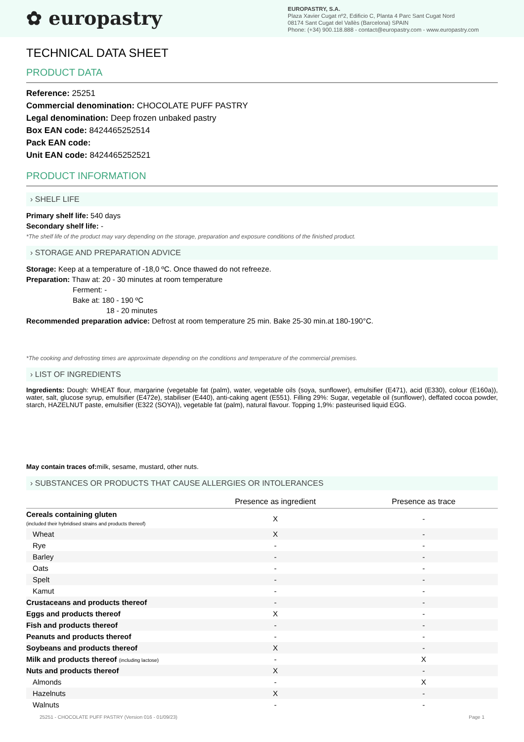✿ europastry
EUROPASTRY, S.A.
Plaza Xavier Cugat nº2, Edificio C, Planta 4 Parc Sant Cugat Nord
08174 Sant Cugat del Vallès (Barcelona) SPAIN
Phone: (+34) 900.118.888 - contact@europastry.com - www.europastry.com
TECHNICAL DATA SHEET
PRODUCT DATA
Reference: 25251
Commercial denomination: CHOCOLATE PUFF PASTRY
Legal denomination: Deep frozen unbaked pastry
Box EAN code: 8424465252514
Pack EAN code:
Unit EAN code: 8424465252521
PRODUCT INFORMATION
› SHELF LIFE
Primary shelf life: 540 days
Secondary shelf life: -
*The shelf life of the product may vary depending on the storage, preparation and exposure conditions of the finished product.
› STORAGE AND PREPARATION ADVICE
Storage: Keep at a temperature of -18,0 ºC. Once thawed do not refreeze.
Preparation: Thaw at: 20 - 30 minutes at room temperature
Ferment: -
Bake at: 180 - 190 ºC
18 - 20 minutes
Recommended preparation advice: Defrost at room temperature 25 min. Bake 25-30 min.at 180-190°C.
*The cooking and defrosting times are approximate depending on the conditions and temperature of the commercial premises.
› LIST OF INGREDIENTS
Ingredients: Dough: WHEAT flour, margarine (vegetable fat (palm), water, vegetable oils (soya, sunflower), emulsifier (E471), acid (E330), colour (E160a)), water, salt, glucose syrup, emulsifier (E472e), stabiliser (E440), anti-caking agent (E551). Filling 29%: Sugar, vegetable oil (sunflower), deffated cocoa powder, starch, HAZELNUT paste, emulsifier (E322 (SOYA)), vegetable fat (palm), natural flavour. Topping 1,9%: pasteurised liquid EGG.
May contain traces of: milk, sesame, mustard, other nuts.
› SUBSTANCES OR PRODUCTS THAT CAUSE ALLERGIES OR INTOLERANCES
| | Presence as ingredient | Presence as trace |
| --- | --- | --- |
| Cereals containing gluten (included their hybridised strains and products thereof) | X | - |
| Wheat | X | - |
| Rye | - | - |
| Barley | - | - |
| Oats | - | - |
| Spelt | - | - |
| Kamut | - | - |
| Crustaceans and products thereof | - | - |
| Eggs and products thereof | X | - |
| Fish and products thereof | - | - |
| Peanuts and products thereof | - | - |
| Soybeans and products thereof | X | - |
| Milk and products thereof (including lactose) | - | X |
| Nuts and products thereof | X | - |
| Almonds | - | X |
| Hazelnuts | X | - |
| Walnuts | - | - |
25251 - CHOCOLATE PUFF PASTRY (Version 016 - 01/09/23) Page 1